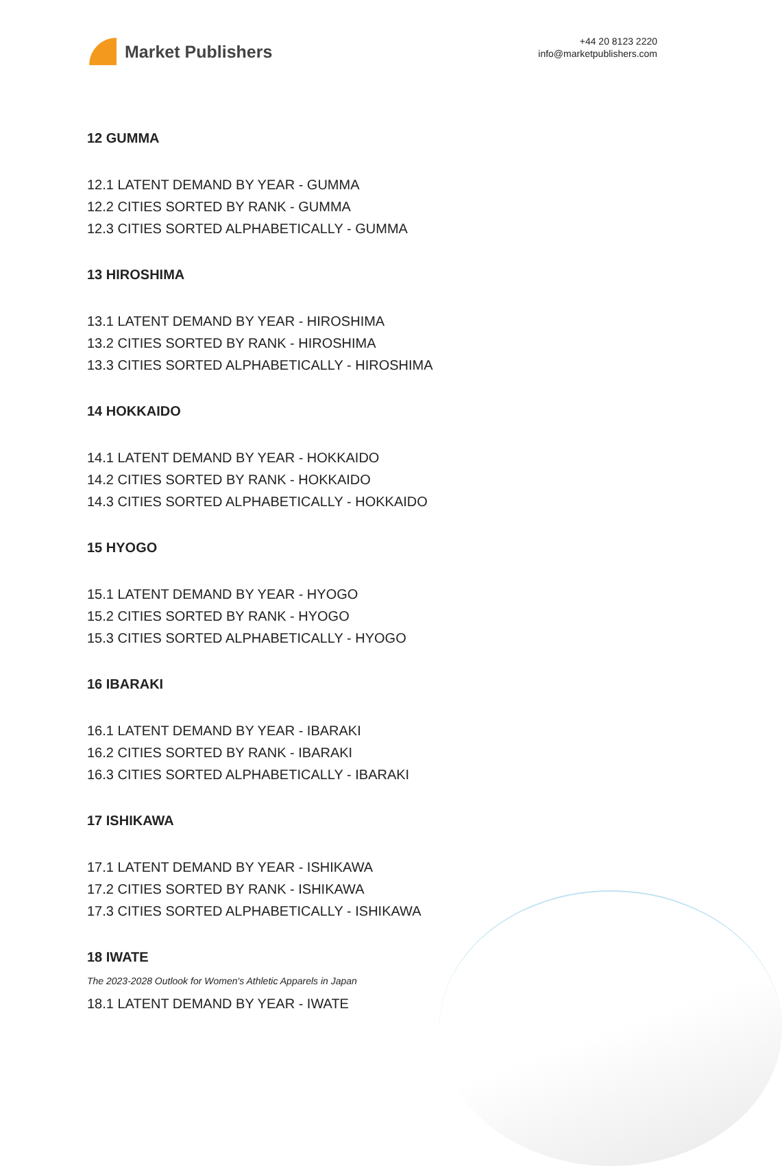Market Publishers
+44 20 8123 2220
info@marketpublishers.com
12 GUMMA
12.1 LATENT DEMAND BY YEAR - GUMMA
12.2 CITIES SORTED BY RANK - GUMMA
12.3 CITIES SORTED ALPHABETICALLY - GUMMA
13 HIROSHIMA
13.1 LATENT DEMAND BY YEAR - HIROSHIMA
13.2 CITIES SORTED BY RANK - HIROSHIMA
13.3 CITIES SORTED ALPHABETICALLY - HIROSHIMA
14 HOKKAIDO
14.1 LATENT DEMAND BY YEAR - HOKKAIDO
14.2 CITIES SORTED BY RANK - HOKKAIDO
14.3 CITIES SORTED ALPHABETICALLY - HOKKAIDO
15 HYOGO
15.1 LATENT DEMAND BY YEAR - HYOGO
15.2 CITIES SORTED BY RANK - HYOGO
15.3 CITIES SORTED ALPHABETICALLY - HYOGO
16 IBARAKI
16.1 LATENT DEMAND BY YEAR - IBARAKI
16.2 CITIES SORTED BY RANK - IBARAKI
16.3 CITIES SORTED ALPHABETICALLY - IBARAKI
17 ISHIKAWA
17.1 LATENT DEMAND BY YEAR - ISHIKAWA
17.2 CITIES SORTED BY RANK - ISHIKAWA
17.3 CITIES SORTED ALPHABETICALLY - ISHIKAWA
18 IWATE
18.1 LATENT DEMAND BY YEAR - IWATE
The 2023-2028 Outlook for Women's Athletic Apparels in Japan